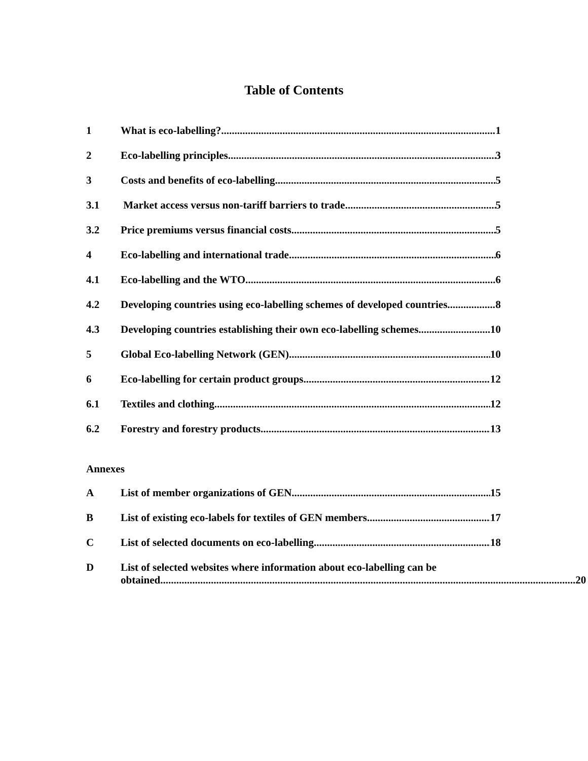Table of Contents
1 What is eco-labelling? 1
2 Eco-labelling principles 3
3 Costs and benefits of eco-labelling 5
3.1 Market access versus non-tariff barriers to trade 5
3.2 Price premiums versus financial costs 5
4 Eco-labelling and international trade 6
4.1 Eco-labelling and the WTO 6
4.2 Developing countries using eco-labelling schemes of developed countries 8
4.3 Developing countries establishing their own eco-labelling schemes 10
5 Global Eco-labelling Network (GEN) 10
6 Eco-labelling for certain product groups 12
6.1 Textiles and clothing 12
6.2 Forestry and forestry products 13
Annexes
A List of member organizations of GEN 15
B List of existing eco-labels for textiles of GEN members 17
C List of selected documents on eco-labelling 18
D List of selected websites where information about eco-labelling can be
obtained 20